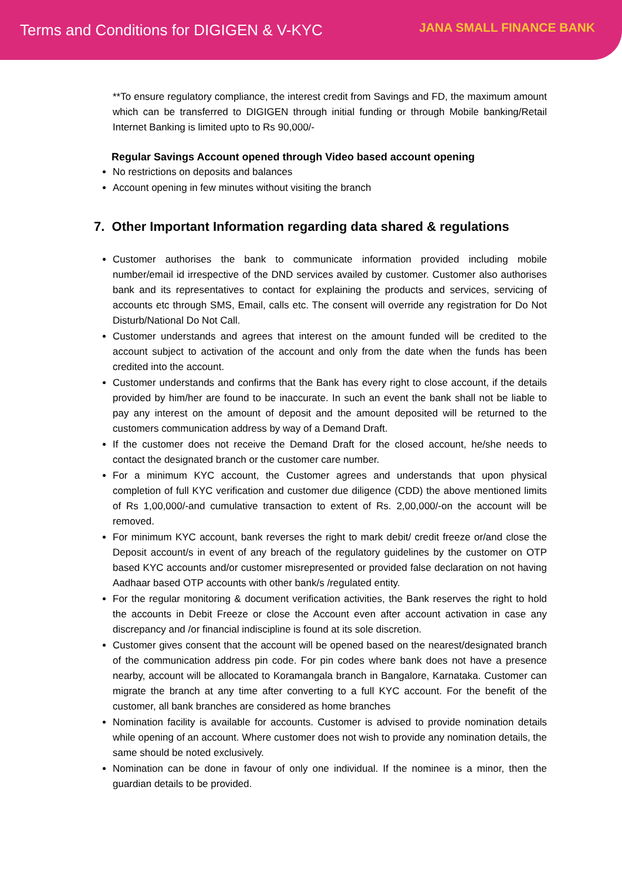Terms and Conditions for DIGIGEN & V-KYC
JANA SMALL FINANCE BANK
**To ensure regulatory compliance, the interest credit from Savings and FD, the maximum amount which can be transferred to DIGIGEN through initial funding or through Mobile banking/Retail Internet Banking is limited upto to Rs 90,000/-
Regular Savings Account opened through Video based account opening
No restrictions on deposits and balances
Account opening in few minutes without visiting the branch
7. Other Important Information regarding data shared & regulations
Customer authorises the bank to communicate information provided including mobile number/email id irrespective of the DND services availed by customer. Customer also authorises bank and its representatives to contact for explaining the products and services, servicing of accounts etc through SMS, Email, calls etc. The consent will override any registration for Do Not Disturb/National Do Not Call.
Customer understands and agrees that interest on the amount funded will be credited to the account subject to activation of the account and only from the date when the funds has been credited into the account.
Customer understands and confirms that the Bank has every right to close account, if the details provided by him/her are found to be inaccurate. In such an event the bank shall not be liable to pay any interest on the amount of deposit and the amount deposited will be returned to the customers communication address by way of a Demand Draft.
If the customer does not receive the Demand Draft for the closed account, he/she needs to contact the designated branch or the customer care number.
For a minimum KYC account, the Customer agrees and understands that upon physical completion of full KYC verification and customer due diligence (CDD) the above mentioned limits of Rs 1,00,000/-and cumulative transaction to extent of Rs. 2,00,000/-on the account will be removed.
For minimum KYC account, bank reverses the right to mark debit/ credit freeze or/and close the Deposit account/s in event of any breach of the regulatory guidelines by the customer on OTP based KYC accounts and/or customer misrepresented or provided false declaration on not having Aadhaar based OTP accounts with other bank/s /regulated entity.
For the regular monitoring & document verification activities, the Bank reserves the right to hold the accounts in Debit Freeze or close the Account even after account activation in case any discrepancy and /or financial indiscipline is found at its sole discretion.
Customer gives consent that the account will be opened based on the nearest/designated branch of the communication address pin code. For pin codes where bank does not have a presence nearby, account will be allocated to Koramangala branch in Bangalore, Karnataka. Customer can migrate the branch at any time after converting to a full KYC account. For the benefit of the customer, all bank branches are considered as home branches
Nomination facility is available for accounts. Customer is advised to provide nomination details while opening of an account. Where customer does not wish to provide any nomination details, the same should be noted exclusively.
Nomination can be done in favour of only one individual. If the nominee is a minor, then the guardian details to be provided.